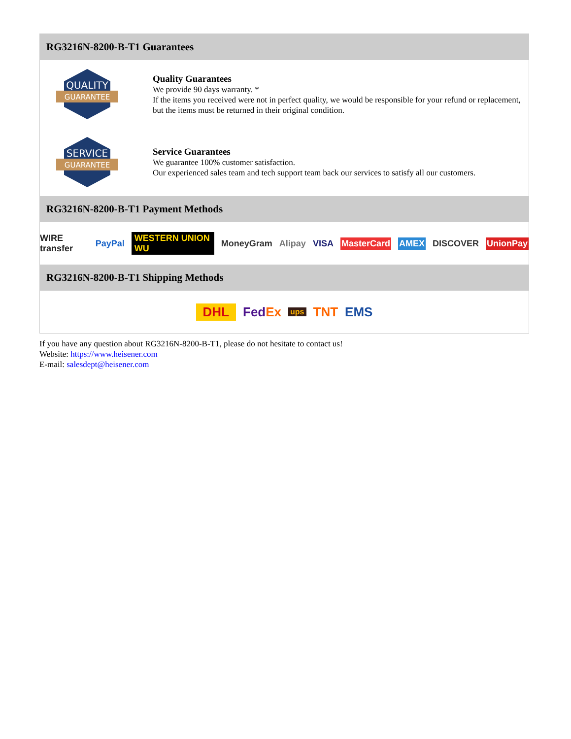RG3216N-8200-B-T1 Guarantees
QUALITY
GUARANTEE
Quality Guarantees
We provide 90 days warranty. *
If the items you received were not in perfect quality, we would be responsible for your refund or replacement, but the items must be returned in their original condition.
SERVICE
GUARANTEE
Service Guarantees
We guarantee 100% customer satisfaction.
Our experienced sales team and tech support team back our services to satisfy all our customers.
RG3216N-8200-B-T1 Payment Methods
WIRE transfer PayPal WESTERN UNION WU MoneyGram Alipay VISA MasterCard AMEX DISCOVER UnionPay
RG3216N-8200-B-T1 Shipping Methods
DHL FedEx ups TNT EMS
If you have any question about RG3216N-8200-B-T1, please do not hesitate to contact us!
Website: https://www.heisener.com
E-mail: salesdept@heisener.com